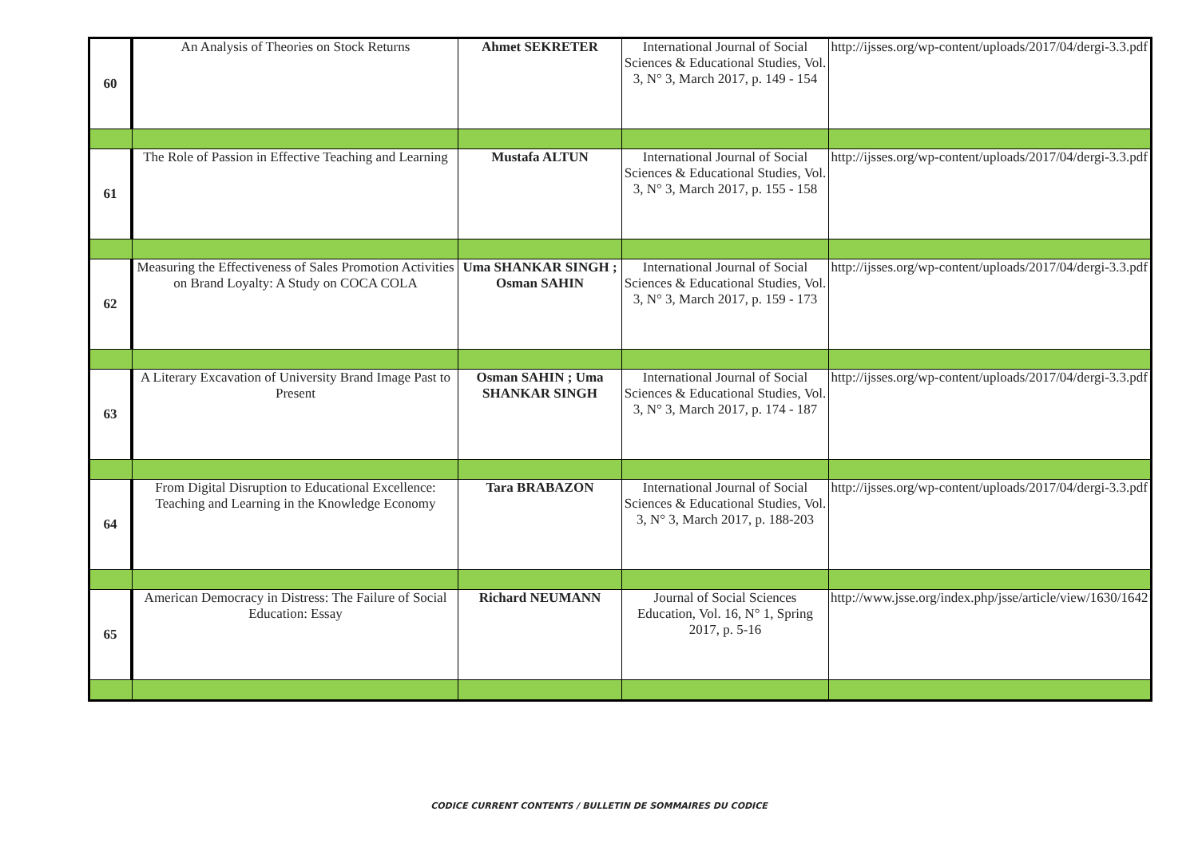| 60 | An Analysis of Theories on Stock Returns | Ahmet SEKRETER | International Journal of Social Sciences & Educational Studies, Vol. 3, N° 3, March 2017, p. 149 - 154 | http://ijsses.org/wp-content/uploads/2017/04/dergi-3.3.pdf |
| 61 | The Role of Passion in Effective Teaching and Learning | Mustafa ALTUN | International Journal of Social Sciences & Educational Studies, Vol. 3, N° 3, March 2017, p. 155 - 158 | http://ijsses.org/wp-content/uploads/2017/04/dergi-3.3.pdf |
| 62 | Measuring the Effectiveness of Sales Promotion Activities on Brand Loyalty: A Study on COCA COLA | Uma SHANKAR SINGH ; Osman SAHIN | International Journal of Social Sciences & Educational Studies, Vol. 3, N° 3, March 2017, p. 159 - 173 | http://ijsses.org/wp-content/uploads/2017/04/dergi-3.3.pdf |
| 63 | A Literary Excavation of University Brand Image Past to Present | Osman SAHIN ; Uma SHANKAR SINGH | International Journal of Social Sciences & Educational Studies, Vol. 3, N° 3, March 2017, p. 174 - 187 | http://ijsses.org/wp-content/uploads/2017/04/dergi-3.3.pdf |
| 64 | From Digital Disruption to Educational Excellence: Teaching and Learning in the Knowledge Economy | Tara BRABAZON | International Journal of Social Sciences & Educational Studies, Vol. 3, N° 3, March 2017, p. 188-203 | http://ijsses.org/wp-content/uploads/2017/04/dergi-3.3.pdf |
| 65 | American Democracy in Distress: The Failure of Social Education: Essay | Richard NEUMANN | Journal of Social Sciences Education, Vol. 16, N° 1, Spring 2017, p. 5-16 | http://www.jsse.org/index.php/jsse/article/view/1630/1642 |
CODICE CURRENT CONTENTS / BULLETIN DE SOMMAIRES DU CODICE